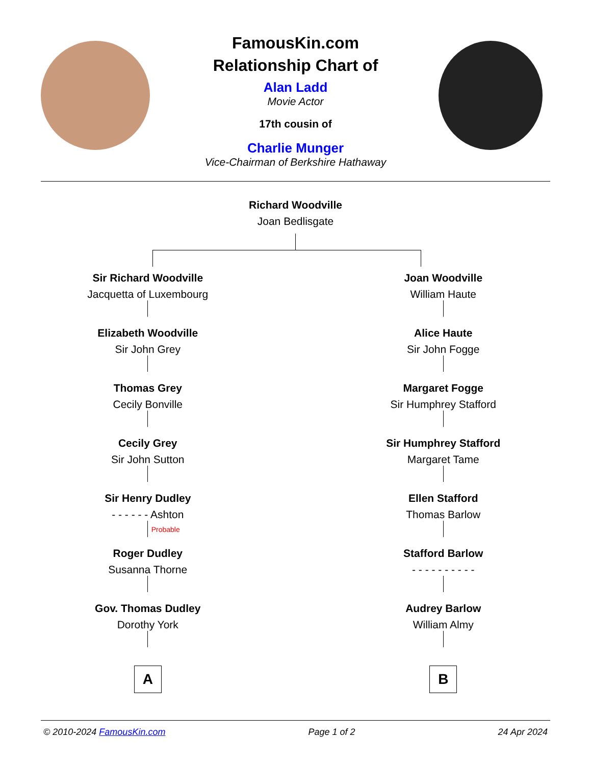FamousKin.com
Relationship Chart of
Alan Ladd
Movie Actor
17th cousin of
Charlie Munger
Vice-Chairman of Berkshire Hathaway
Richard Woodville
Joan Bedlisgate
Sir Richard Woodville
Jacquetta of Luxembourg
Elizabeth Woodville
Sir John Grey
Thomas Grey
Cecily Bonville
Cecily Grey
Sir John Sutton
Sir Henry Dudley
- - - - - - Ashton
Probable
Roger Dudley
Susanna Thorne
Gov. Thomas Dudley
Dorothy York
A
Joan Woodville
William Haute
Alice Haute
Sir John Fogge
Margaret Fogge
Sir Humphrey Stafford
Sir Humphrey Stafford
Margaret Tame
Ellen Stafford
Thomas Barlow
Stafford Barlow
- - - - - - - - - -
Audrey Barlow
William Almy
B
© 2010-2024 FamousKin.com Page 1 of 2 24 Apr 2024